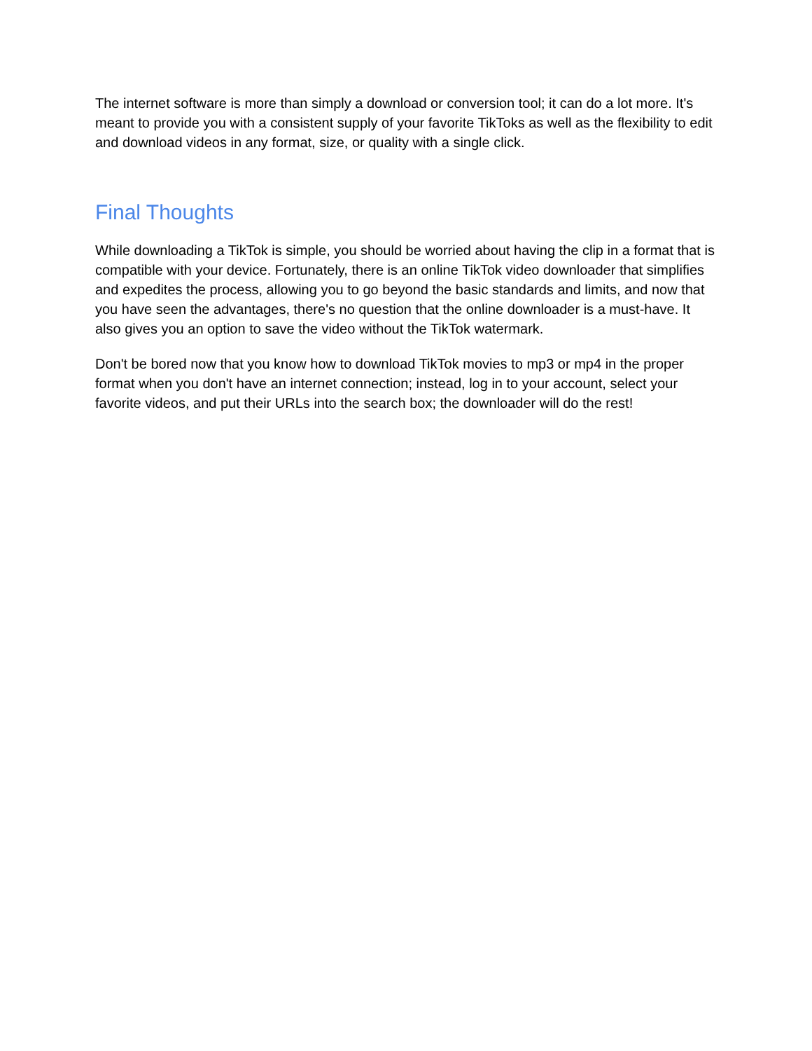The internet software is more than simply a download or conversion tool; it can do a lot more. It's meant to provide you with a consistent supply of your favorite TikToks as well as the flexibility to edit and download videos in any format, size, or quality with a single click.
Final Thoughts
While downloading a TikTok is simple, you should be worried about having the clip in a format that is compatible with your device. Fortunately, there is an online TikTok video downloader that simplifies and expedites the process, allowing you to go beyond the basic standards and limits, and now that you have seen the advantages, there's no question that the online downloader is a must-have. It also gives you an option to save the video without the TikTok watermark.
Don't be bored now that you know how to download TikTok movies to mp3 or mp4 in the proper format when you don't have an internet connection; instead, log in to your account, select your favorite videos, and put their URLs into the search box; the downloader will do the rest!